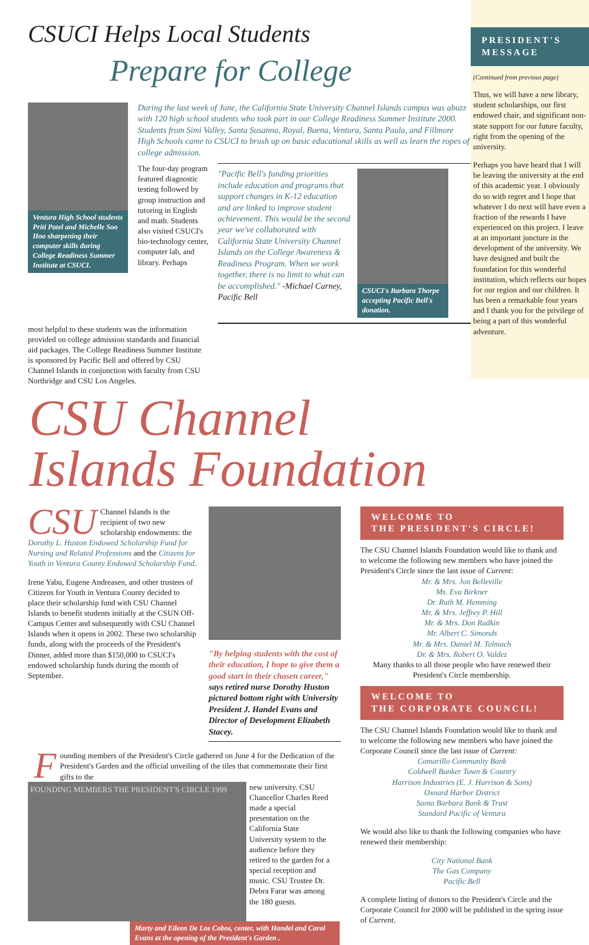CSUCI Helps Local Students
Prepare for College
Ventura High School students Priti Patel and Michelle Soo Hoo sharpening their computer skills during College Readiness Summer Institute at CSUCI.
During the last week of June, the California State University Channel Islands campus was abuzz with 120 high school students who took part in our College Readiness Summer Institute 2000. Students from Simi Valley, Santa Susanna, Royal, Buena, Ventura, Santa Paula, and Fillmore High Schools came to CSUCI to brush up on basic educational skills as well as learn the ropes of college admission.
The four-day program featured diagnostic testing followed by group instruction and tutoring in English and math. Students also visited CSUCI's bio-technology center, computer lab, and library. Perhaps
"Pacific Bell's funding priorities include education and programs that support changes in K-12 education and are linked to improve student achievement. This would be the second year we've collaborated with California State University Channel Islands on the College Awareness & Readiness Program. When we work together, there is no limit to what can be accomplished." -Michael Carney, Pacific Bell
CSUCI's Barbara Thorpe accepting Pacific Bell's donation.
most helpful to these students was the information provided on college admission standards and financial aid packages. The College Readiness Summer Institute is sponsored by Pacific Bell and offered by CSU Channel Islands in conjunction with faculty from CSU Northridge and CSU Los Angeles.
PRESIDENT'S MESSAGE
(Continued from previous page)
Thus, we will have a new library, student scholarships, our first endowed chair, and significant non-state support for our future faculty, right from the opening of the university.
Perhaps you have heard that I will be leaving the university at the end of this academic year. I obviously do so with regret and I hope that whatever I do next will have even a fraction of the rewards I have experienced on this project. I leave at an important juncture in the development of the university. We have designed and built the foundation for this wonderful institution, which reflects our hopes for our region and our children. It has been a remarkable four years and I thank you for the privilege of being a part of this wonderful adventure.
CSU Channel
Islands Foundation
CSU Channel Islands is the recipient of two new scholarship endowments: the Dorothy L. Huston Endowed Scholarship Fund for Nursing and Related Professions and the Citizens for Youth in Ventura County Endowed Scholarship Fund.
Irene Yabu, Eugene Andreasen, and other trustees of Citizens for Youth in Ventura County decided to place their scholarship fund with CSU Channel Islands to benefit students initially at the CSUN Off-Campus Center and subsequently with CSU Channel Islands when it opens in 2002. These two scholarship funds, along with the proceeds of the President's Dinner, added more than $150,000 to CSUCI's endowed scholarship funds during the month of September.
"By helping students with the cost of their education, I hope to give them a good start in their chosen career," says retired nurse Dorothy Huston pictured bottom right with University President J. Handel Evans and Director of Development Elizabeth Stacey.
Founding members of the President's Circle gathered on June 4 for the Dedication of the President's Garden and the official unveiling of the tiles that commemorate their first gifts to the
FOUNDING MEMBERS THE PRESIDENT'S CIRCLE 1999
new university. CSU Chancellor Charles Reed made a special presentation on the California State University system to the audience before they retired to the garden for a special reception and music. CSU Trustee Dr. Debra Farar was among the 180 guests.
Marty and Eileen De Los Cobos, center, with Handel and Carol Evans at the opening of the President's Garden .
WELCOME TO
THE PRESIDENT'S CIRCLE!
The CSU Channel Islands Foundation would like to thank and to welcome the following new members who have joined the President's Circle since the last issue of Current:
Mr. & Mrs. Jon Belleville
Ms. Eva Birkner
Dr. Ruth M. Hemming
Mr. & Mrs. Jeffrey P. Hill
Mr. & Mrs. Don Rudkin
Mr. Albert C. Simonds
Mr. & Mrs. Daniel M. Tolmach
Dr. & Mrs. Robert O. Valdez
Many thanks to all those people who have renewed their President's Circle membership.
WELCOME TO
THE CORPORATE COUNCIL!
The CSU Channel Islands Foundation would like to thank and to welcome the following new members who have joined the Corporate Council since the last issue of Current:
Camarillo Community Bank
Coldwell Banker Town & Country
Harrison Industries (E. J. Harrison & Sons)
Oxnard Harbor District
Santa Barbara Bank & Trust
Standard Pacific of Ventura
We would also like to thank the following companies who have renewed their membership:
City National Bank
The Gas Company
Pacific Bell
A complete listing of donors to the President's Circle and the Corporate Council for 2000 will be published in the spring issue of Current.